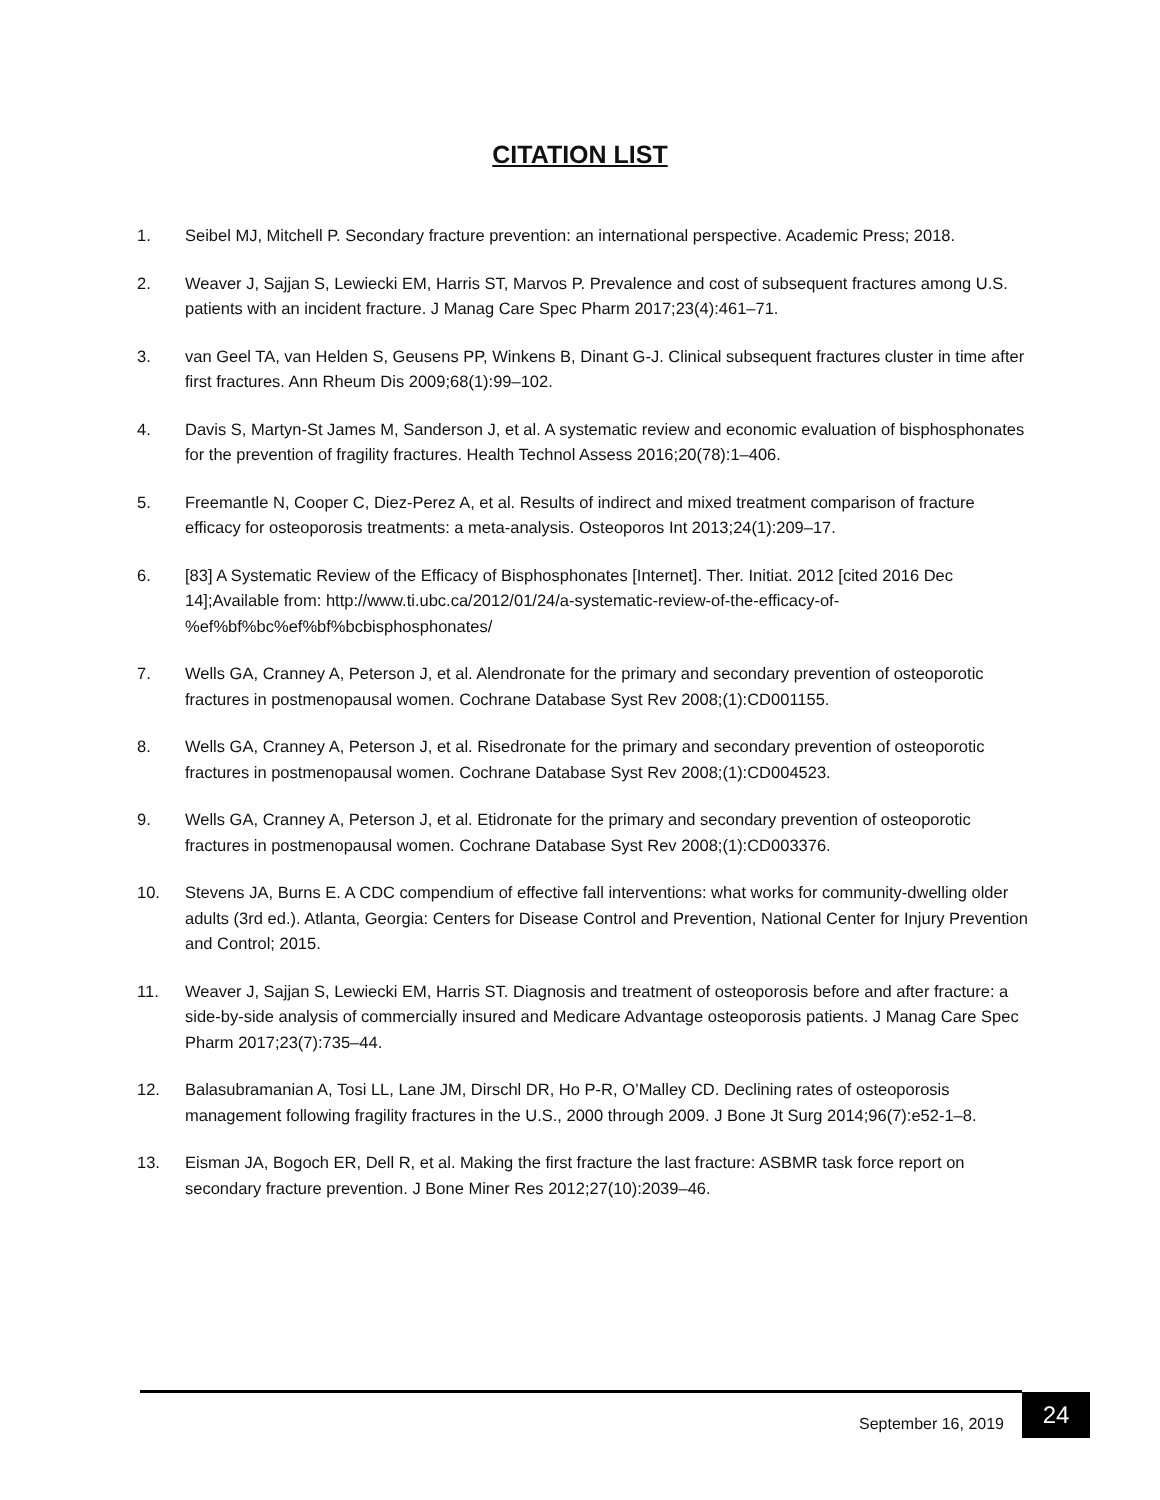CITATION LIST
1. Seibel MJ, Mitchell P. Secondary fracture prevention: an international perspective. Academic Press; 2018.
2. Weaver J, Sajjan S, Lewiecki EM, Harris ST, Marvos P. Prevalence and cost of subsequent fractures among U.S. patients with an incident fracture. J Manag Care Spec Pharm 2017;23(4):461–71.
3. van Geel TA, van Helden S, Geusens PP, Winkens B, Dinant G-J. Clinical subsequent fractures cluster in time after first fractures. Ann Rheum Dis 2009;68(1):99–102.
4. Davis S, Martyn-St James M, Sanderson J, et al. A systematic review and economic evaluation of bisphosphonates for the prevention of fragility fractures. Health Technol Assess 2016;20(78):1–406.
5. Freemantle N, Cooper C, Diez-Perez A, et al. Results of indirect and mixed treatment comparison of fracture efficacy for osteoporosis treatments: a meta-analysis. Osteoporos Int 2013;24(1):209–17.
6. [83] A Systematic Review of the Efficacy of Bisphosphonates [Internet]. Ther. Initiat. 2012 [cited 2016 Dec 14];Available from: http://www.ti.ubc.ca/2012/01/24/a-systematic-review-of-the-efficacy-of-%ef%bf%bc%ef%bf%bcbisphosphonates/
7. Wells GA, Cranney A, Peterson J, et al. Alendronate for the primary and secondary prevention of osteoporotic fractures in postmenopausal women. Cochrane Database Syst Rev 2008;(1):CD001155.
8. Wells GA, Cranney A, Peterson J, et al. Risedronate for the primary and secondary prevention of osteoporotic fractures in postmenopausal women. Cochrane Database Syst Rev 2008;(1):CD004523.
9. Wells GA, Cranney A, Peterson J, et al. Etidronate for the primary and secondary prevention of osteoporotic fractures in postmenopausal women. Cochrane Database Syst Rev 2008;(1):CD003376.
10. Stevens JA, Burns E. A CDC compendium of effective fall interventions: what works for community-dwelling older adults (3rd ed.). Atlanta, Georgia: Centers for Disease Control and Prevention, National Center for Injury Prevention and Control; 2015.
11. Weaver J, Sajjan S, Lewiecki EM, Harris ST. Diagnosis and treatment of osteoporosis before and after fracture: a side-by-side analysis of commercially insured and Medicare Advantage osteoporosis patients. J Manag Care Spec Pharm 2017;23(7):735–44.
12. Balasubramanian A, Tosi LL, Lane JM, Dirschl DR, Ho P-R, O’Malley CD. Declining rates of osteoporosis management following fragility fractures in the U.S., 2000 through 2009. J Bone Jt Surg 2014;96(7):e52-1–8.
13. Eisman JA, Bogoch ER, Dell R, et al. Making the first fracture the last fracture: ASBMR task force report on secondary fracture prevention. J Bone Miner Res 2012;27(10):2039–46.
September 16, 2019 24